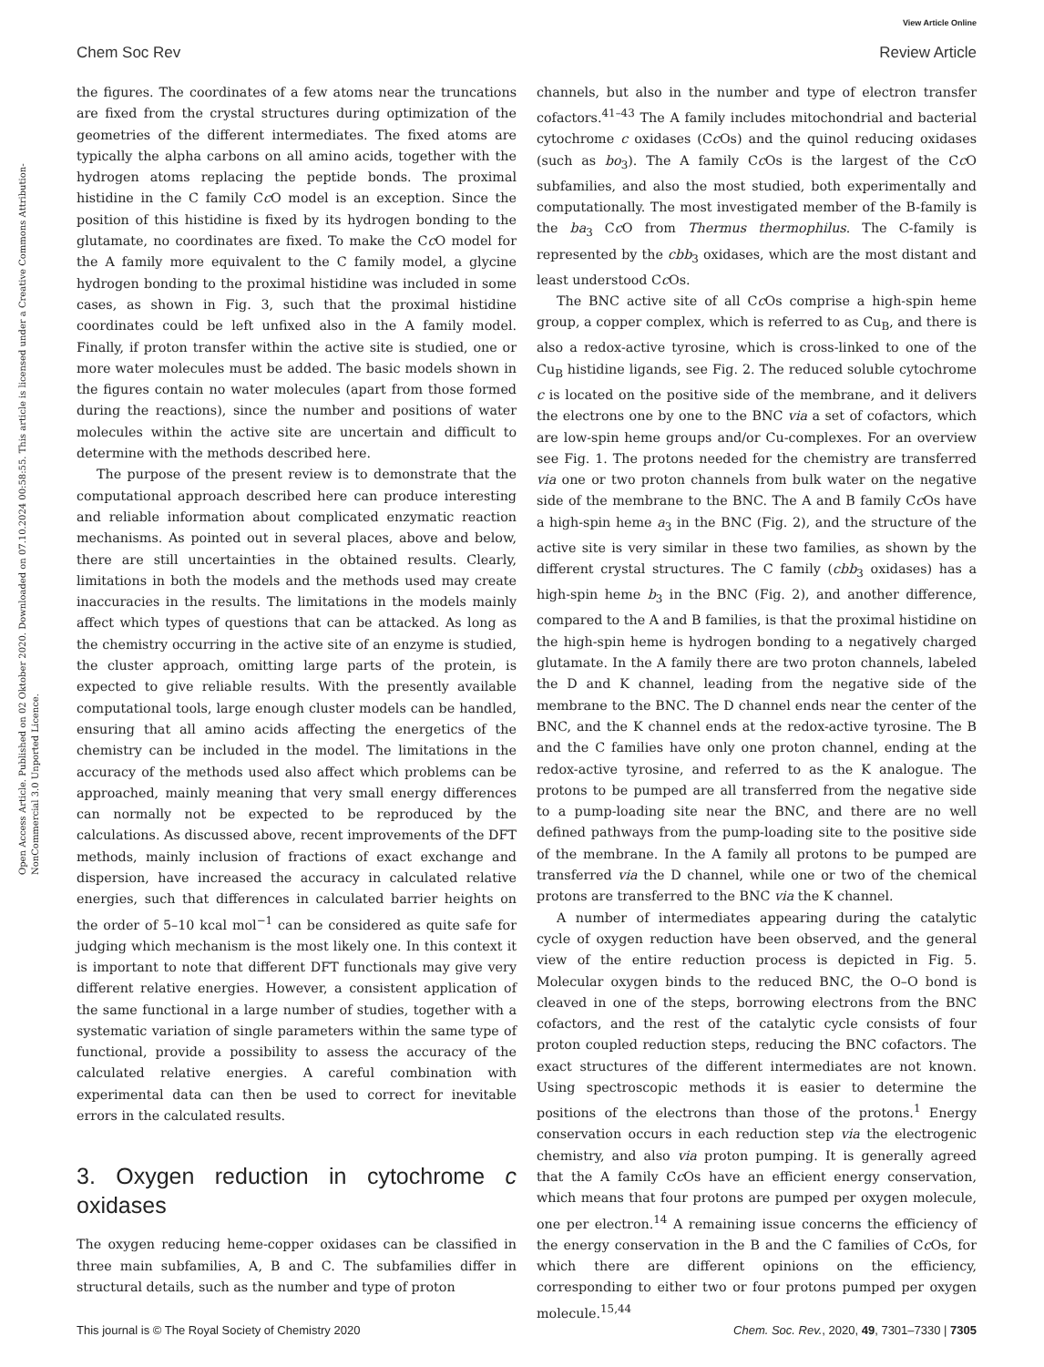View Article Online
Chem Soc Rev Review Article
Open Access Article. Published on 02 Oktober 2020. Downloaded on 07.10.2024 00:58:55. This article is licensed under a Creative Commons Attribution-NonCommercial 3.0 Unported Licence.
the figures. The coordinates of a few atoms near the truncations are fixed from the crystal structures during optimization of the geometries of the different intermediates. The fixed atoms are typically the alpha carbons on all amino acids, together with the hydrogen atoms replacing the peptide bonds. The proximal histidine in the C family Cc O model is an exception. Since the position of this histidine is fixed by its hydrogen bonding to the glutamate, no coordinates are fixed. To make the Cc O model for the A family more equivalent to the C family model, a glycine hydrogen bonding to the proximal histidine was included in some cases, as shown in Fig. 3, such that the proximal histidine coordinates could be left unfixed also in the A family model. Finally, if proton transfer within the active site is studied, one or more water molecules must be added. The basic models shown in the figures contain no water molecules (apart from those formed during the reactions), since the number and positions of water molecules within the active site are uncertain and difficult to determine with the methods described here.
The purpose of the present review is to demonstrate that the computational approach described here can produce interesting and reliable information about complicated enzymatic reaction mechanisms. As pointed out in several places, above and below, there are still uncertainties in the obtained results. Clearly, limitations in both the models and the methods used may create inaccuracies in the results. The limitations in the models mainly affect which types of questions that can be attacked. As long as the chemistry occurring in the active site of an enzyme is studied, the cluster approach, omitting large parts of the protein, is expected to give reliable results. With the presently available computational tools, large enough cluster models can be handled, ensuring that all amino acids affecting the energetics of the chemistry can be included in the model. The limitations in the accuracy of the methods used also affect which problems can be approached, mainly meaning that very small energy differences can normally not be expected to be reproduced by the calculations. As discussed above, recent improvements of the DFT methods, mainly inclusion of fractions of exact exchange and dispersion, have increased the accuracy in calculated relative energies, such that differences in calculated barrier heights on the order of 5–10 kcal mol<sup>−1</sup> can be considered as quite safe for judging which mechanism is the most likely one. In this context it is important to note that different DFT functionals may give very different relative energies. However, a consistent application of the same functional in a large number of studies, together with a systematic variation of single parameters within the same type of functional, provide a possibility to assess the accuracy of the calculated relative energies. A careful combination with experimental data can then be used to correct for inevitable errors in the calculated results.
3. Oxygen reduction in cytochrome c oxidases
The oxygen reducing heme-copper oxidases can be classified in three main subfamilies, A, B and C. The subfamilies differ in structural details, such as the number and type of proton
channels, but also in the number and type of electron transfer cofactors.<sup>41–43</sup> The A family includes mitochondrial and bacterial cytochrome c oxidases (Cc Os) and the quinol reducing oxidases (such as bo<sub>3</sub>). The A family Cc Os is the largest of the Cc O subfamilies, and also the most studied, both experimentally and computationally. The most investigated member of the B-family is the ba<sub>3</sub> Cc O from Thermus thermophilus. The C-family is represented by the cbb<sub>3</sub> oxidases, which are the most distant and least understood Cc Os.
The BNC active site of all Cc Os comprise a high-spin heme group, a copper complex, which is referred to as Cu<sub>B</sub>, and there is also a redox-active tyrosine, which is cross-linked to one of the Cu<sub>B</sub> histidine ligands, see Fig. 2. The reduced soluble cytochrome c is located on the positive side of the membrane, and it delivers the electrons one by one to the BNC via a set of cofactors, which are low-spin heme groups and/or Cu-complexes. For an overview see Fig. 1. The protons needed for the chemistry are transferred via one or two proton channels from bulk water on the negative side of the membrane to the BNC. The A and B family Cc Os have a high-spin heme a<sub>3</sub> in the BNC (Fig. 2), and the structure of the active site is very similar in these two families, as shown by the different crystal structures. The C family (cbb<sub>3</sub> oxidases) has a high-spin heme b<sub>3</sub> in the BNC (Fig. 2), and another difference, compared to the A and B families, is that the proximal histidine on the high-spin heme is hydrogen bonding to a negatively charged glutamate. In the A family there are two proton channels, labeled the D and K channel, leading from the negative side of the membrane to the BNC. The D channel ends near the center of the BNC, and the K channel ends at the redox-active tyrosine. The B and the C families have only one proton channel, ending at the redox-active tyrosine, and referred to as the K analogue. The protons to be pumped are all transferred from the negative side to a pump-loading site near the BNC, and there are no well defined pathways from the pump-loading site to the positive side of the membrane. In the A family all protons to be pumped are transferred via the D channel, while one or two of the chemical protons are transferred to the BNC via the K channel.
A number of intermediates appearing during the catalytic cycle of oxygen reduction have been observed, and the general view of the entire reduction process is depicted in Fig. 5. Molecular oxygen binds to the reduced BNC, the O–O bond is cleaved in one of the steps, borrowing electrons from the BNC cofactors, and the rest of the catalytic cycle consists of four proton coupled reduction steps, reducing the BNC cofactors. The exact structures of the different intermediates are not known. Using spectroscopic methods it is easier to determine the positions of the electrons than those of the protons.<sup>1</sup> Energy conservation occurs in each reduction step via the electrogenic chemistry, and also via proton pumping. It is generally agreed that the A family Cc Os have an efficient energy conservation, which means that four protons are pumped per oxygen molecule, one per electron.<sup>14</sup> A remaining issue concerns the efficiency of the energy conservation in the B and the C families of Cc Os, for which there are different opinions on the efficiency, corresponding to either two or four protons pumped per oxygen molecule.<sup>15,44</sup>
This journal is © The Royal Society of Chemistry 2020 Chem. Soc. Rev., 2020, 49, 7301–7330 | 7305